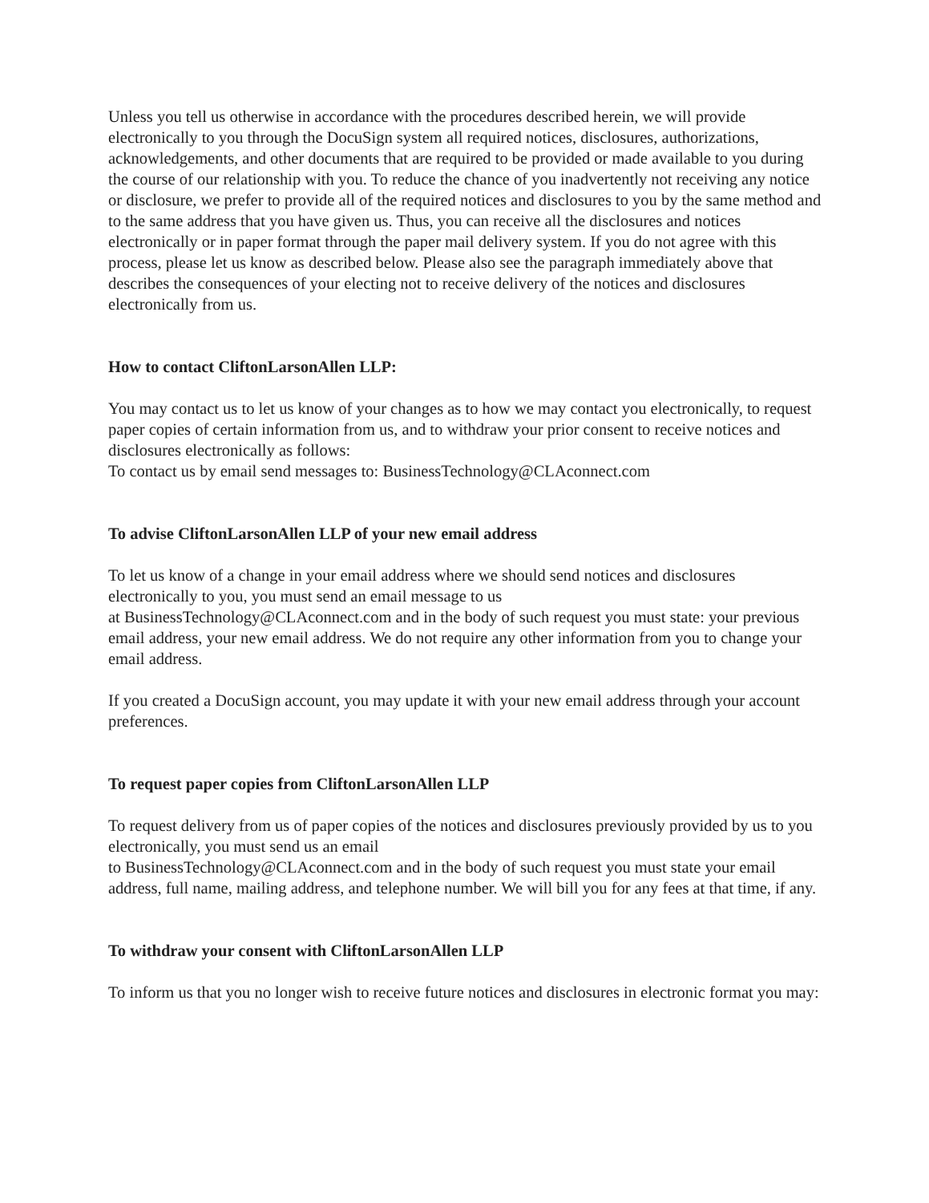Unless you tell us otherwise in accordance with the procedures described herein, we will provide electronically to you through the DocuSign system all required notices, disclosures, authorizations, acknowledgements, and other documents that are required to be provided or made available to you during the course of our relationship with you. To reduce the chance of you inadvertently not receiving any notice or disclosure, we prefer to provide all of the required notices and disclosures to you by the same method and to the same address that you have given us. Thus, you can receive all the disclosures and notices electronically or in paper format through the paper mail delivery system. If you do not agree with this process, please let us know as described below. Please also see the paragraph immediately above that describes the consequences of your electing not to receive delivery of the notices and disclosures electronically from us.
How to contact CliftonLarsonAllen LLP:
You may contact us to let us know of your changes as to how we may contact you electronically, to request paper copies of certain information from us, and to withdraw your prior consent to receive notices and disclosures electronically as follows:
To contact us by email send messages to: BusinessTechnology@CLAconnect.com
To advise CliftonLarsonAllen LLP of your new email address
To let us know of a change in your email address where we should send notices and disclosures electronically to you, you must send an email message to us
at BusinessTechnology@CLAconnect.com and in the body of such request you must state: your previous email address, your new email address. We do not require any other information from you to change your email address.
If you created a DocuSign account, you may update it with your new email address through your account preferences.
To request paper copies from CliftonLarsonAllen LLP
To request delivery from us of paper copies of the notices and disclosures previously provided by us to you electronically, you must send us an email
to BusinessTechnology@CLAconnect.com and in the body of such request you must state your email address, full name, mailing address, and telephone number. We will bill you for any fees at that time, if any.
To withdraw your consent with CliftonLarsonAllen LLP
To inform us that you no longer wish to receive future notices and disclosures in electronic format you may: